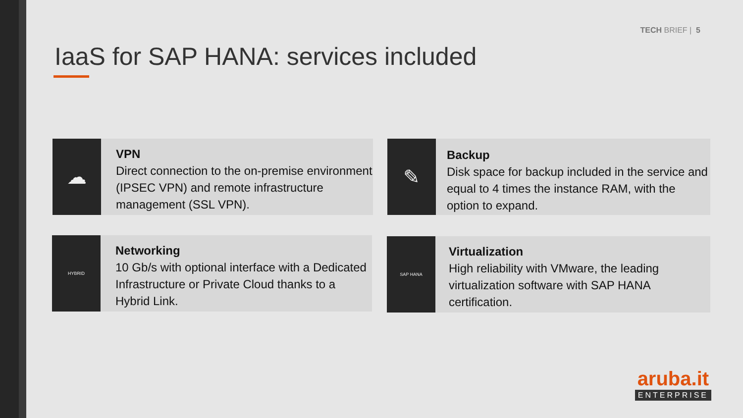TECH BRIEF | 5
IaaS for SAP HANA: services included
☁
VPN
Direct connection to the on-premise environment (IPSEC VPN) and remote infrastructure management (SSL VPN).
✎
Backup
Disk space for backup included in the service and equal to 4 times the instance RAM, with the option to expand.
HYBRID
Networking
10 Gb/s with optional interface with a Dedicated Infrastructure or Private Cloud thanks to a Hybrid Link.
SAP HANA
Virtualization
High reliability with VMware, the leading virtualization software with SAP HANA certification.
aruba.it
ENTERPRISE